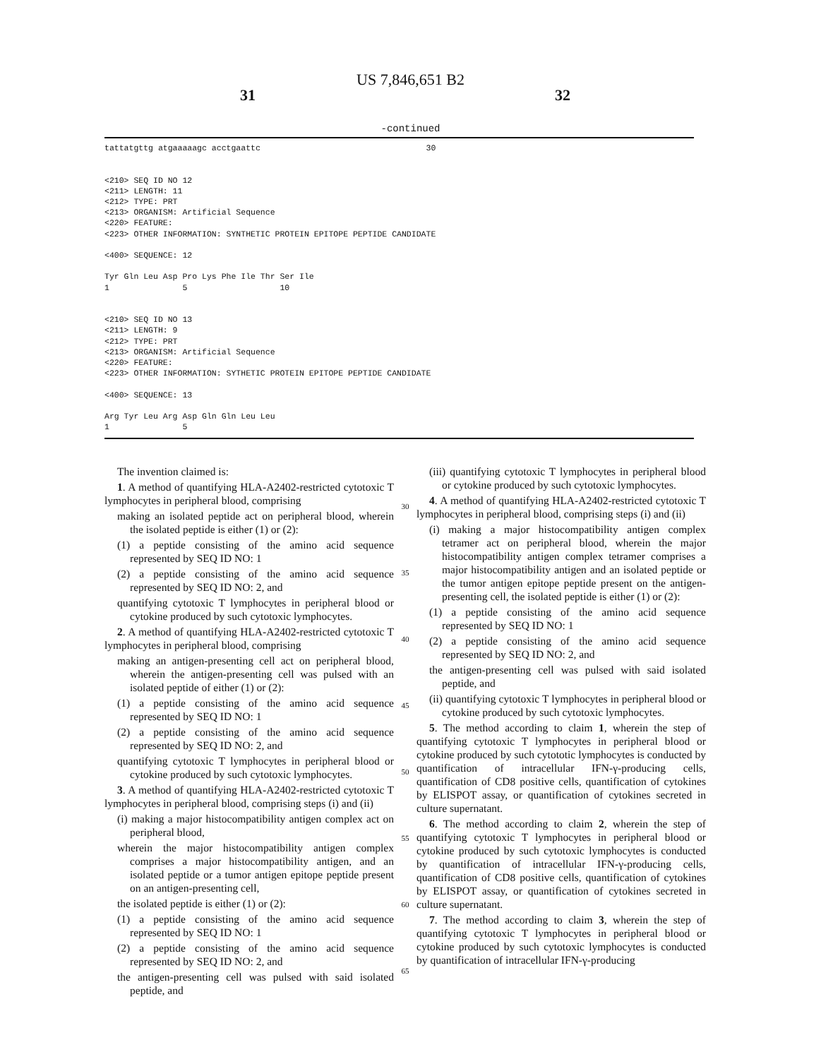US 7,846,651 B2
31 32
-continued
tattatgttg atgaaaaagc acctgaattc                                  30


<210> SEQ ID NO 12
<211> LENGTH: 11
<212> TYPE: PRT
<213> ORGANISM: Artificial Sequence
<220> FEATURE:
<223> OTHER INFORMATION: SYNTHETIC PROTEIN EPITOPE PEPTIDE CANDIDATE

<400> SEQUENCE: 12

Tyr Gln Leu Asp Pro Lys Phe Ile Thr Ser Ile
1               5                   10


<210> SEQ ID NO 13
<211> LENGTH: 9
<212> TYPE: PRT
<213> ORGANISM: Artificial Sequence
<220> FEATURE:
<223> OTHER INFORMATION: SYTHETIC PROTEIN EPITOPE PEPTIDE CANDIDATE

<400> SEQUENCE: 13

Arg Tyr Leu Arg Asp Gln Gln Leu Leu
1               5
The invention claimed is:
1. A method of quantifying HLA-A2402-restricted cytotoxic T lymphocytes in peripheral blood, comprising
making an isolated peptide act on peripheral blood, wherein the isolated peptide is either (1) or (2):
(1) a peptide consisting of the amino acid sequence represented by SEQ ID NO: 1
(2) a peptide consisting of the amino acid sequence represented by SEQ ID NO: 2, and
quantifying cytotoxic T lymphocytes in peripheral blood or cytokine produced by such cytotoxic lymphocytes.
2. A method of quantifying HLA-A2402-restricted cytotoxic T lymphocytes in peripheral blood, comprising
making an antigen-presenting cell act on peripheral blood, wherein the antigen-presenting cell was pulsed with an isolated peptide of either (1) or (2):
(1) a peptide consisting of the amino acid sequence represented by SEQ ID NO: 1
(2) a peptide consisting of the amino acid sequence represented by SEQ ID NO: 2, and
quantifying cytotoxic T lymphocytes in peripheral blood or cytokine produced by such cytotoxic lymphocytes.
3. A method of quantifying HLA-A2402-restricted cytotoxic T lymphocytes in peripheral blood, comprising steps (i) and (ii)
(i) making a major histocompatibility antigen complex act on peripheral blood,
wherein the major histocompatibility antigen complex comprises a major histocompatibility antigen, and an isolated peptide or a tumor antigen epitope peptide present on an antigen-presenting cell,
the isolated peptide is either (1) or (2):
(1) a peptide consisting of the amino acid sequence represented by SEQ ID NO: 1
(2) a peptide consisting of the amino acid sequence represented by SEQ ID NO: 2, and
the antigen-presenting cell was pulsed with said isolated peptide, and
30
35
40
45
50
55
60
65
(iii) quantifying cytotoxic T lymphocytes in peripheral blood or cytokine produced by such cytotoxic lymphocytes.
4. A method of quantifying HLA-A2402-restricted cytotoxic T lymphocytes in peripheral blood, comprising steps (i) and (ii)
(i) making a major histocompatibility antigen complex tetramer act on peripheral blood, wherein the major histocompatibility antigen complex tetramer comprises a major histocompatibility antigen and an isolated peptide or the tumor antigen epitope peptide present on the antigen-presenting cell, the isolated peptide is either (1) or (2):
(1) a peptide consisting of the amino acid sequence represented by SEQ ID NO: 1
(2) a peptide consisting of the amino acid sequence represented by SEQ ID NO: 2, and
the antigen-presenting cell was pulsed with said isolated peptide, and
(ii) quantifying cytotoxic T lymphocytes in peripheral blood or cytokine produced by such cytotoxic lymphocytes.
5. The method according to claim 1, wherein the step of quantifying cytotoxic T lymphocytes in peripheral blood or cytokine produced by such cytototic lymphocytes is conducted by quantification of intracellular IFN-γ-producing cells, quantification of CD8 positive cells, quantification of cytokines by ELISPOT assay, or quantification of cytokines secreted in culture supernatant.
6. The method according to claim 2, wherein the step of quantifying cytotoxic T lymphocytes in peripheral blood or cytokine produced by such cytotoxic lymphocytes is conducted by quantification of intracellular IFN-γ-producing cells, quantification of CD8 positive cells, quantification of cytokines by ELISPOT assay, or quantification of cytokines secreted in culture supernatant.
7. The method according to claim 3, wherein the step of quantifying cytotoxic T lymphocytes in peripheral blood or cytokine produced by such cytotoxic lymphocytes is conducted by quantification of intracellular IFN-γ-producing